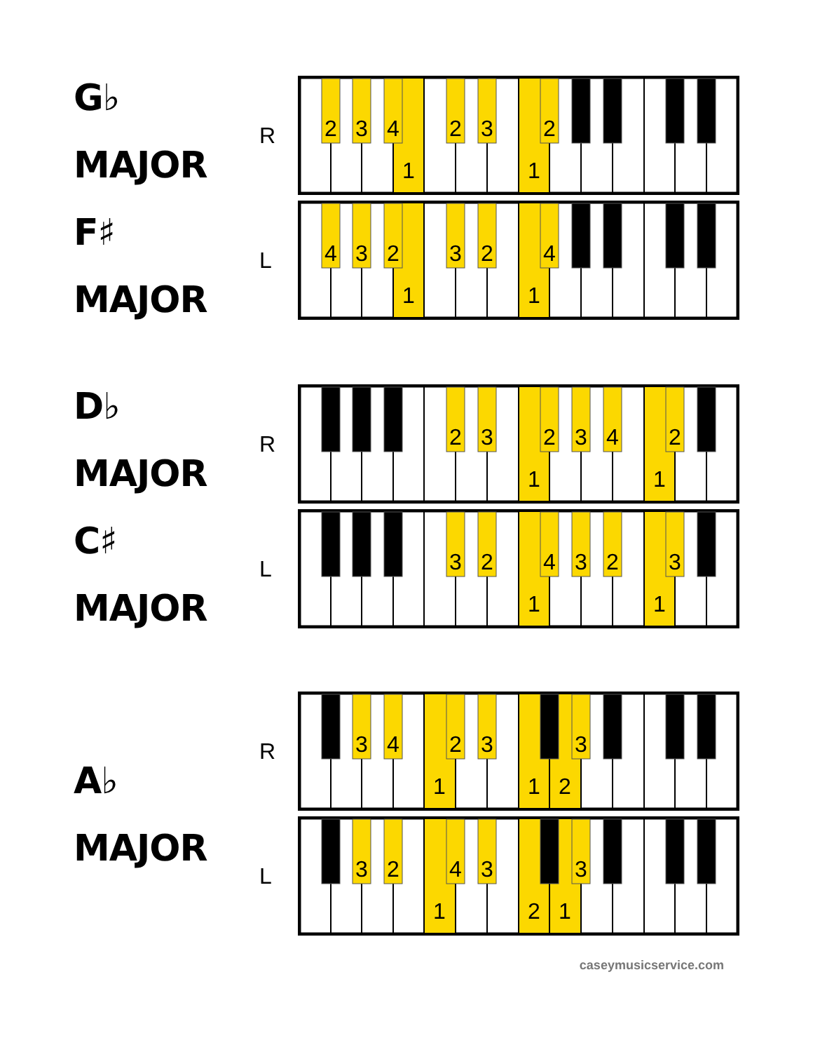G♭ MAJOR
F♯ MAJOR
R
2
3
4
1
2
3
1
2
L
4
3
2
1
3
2
1
4
D♭ MAJOR
C♯ MAJOR
R
2
3
1
2
3
4
1
2
L
3
2
1
4
3
2
1
3
A♭ MAJOR
R
3
4
1
2
3
1
2
3
L
3
2
1
4
3
2
1
3
caseymusicservice.com